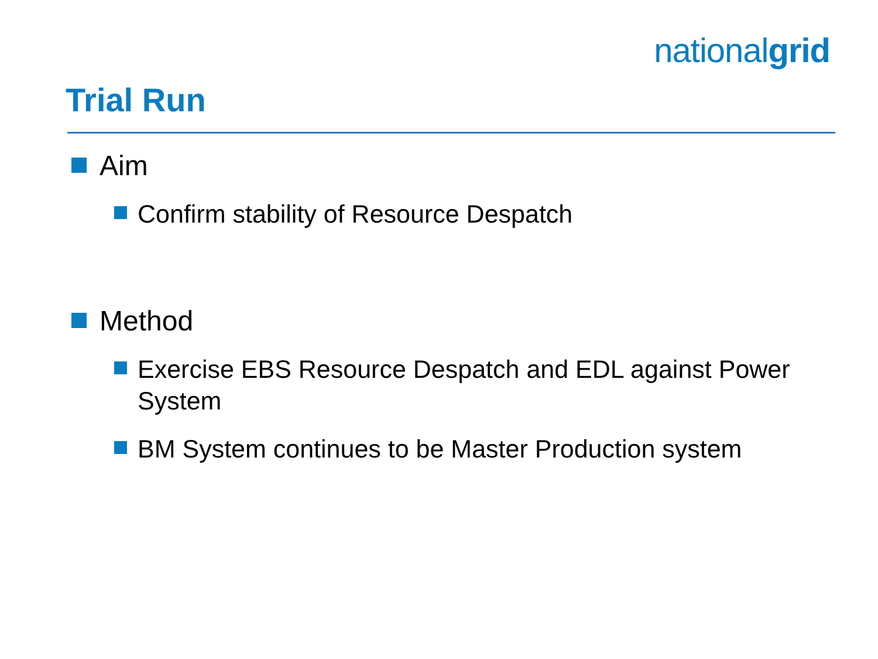nationalgrid
Trial Run
Aim
Confirm stability of Resource Despatch
Method
Exercise EBS Resource Despatch and EDL against Power System
BM System continues to be Master Production system